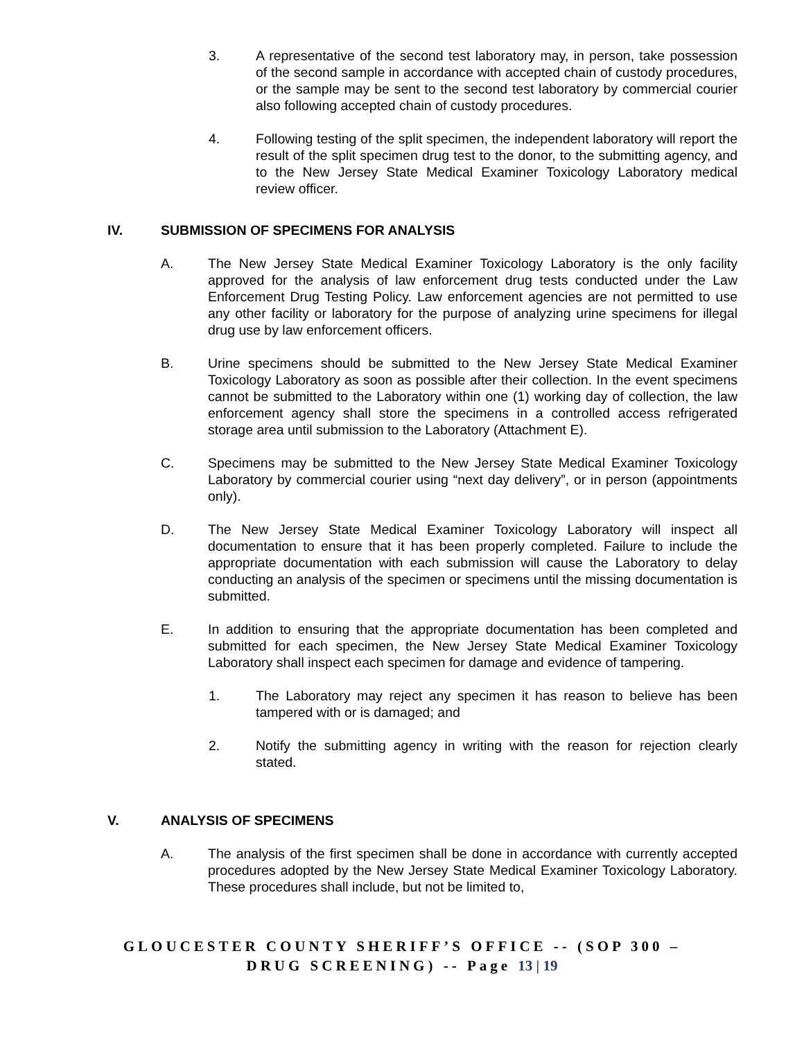3. A representative of the second test laboratory may, in person, take possession of the second sample in accordance with accepted chain of custody procedures, or the sample may be sent to the second test laboratory by commercial courier also following accepted chain of custody procedures.
4. Following testing of the split specimen, the independent laboratory will report the result of the split specimen drug test to the donor, to the submitting agency, and to the New Jersey State Medical Examiner Toxicology Laboratory medical review officer.
IV. SUBMISSION OF SPECIMENS FOR ANALYSIS
A. The New Jersey State Medical Examiner Toxicology Laboratory is the only facility approved for the analysis of law enforcement drug tests conducted under the Law Enforcement Drug Testing Policy. Law enforcement agencies are not permitted to use any other facility or laboratory for the purpose of analyzing urine specimens for illegal drug use by law enforcement officers.
B. Urine specimens should be submitted to the New Jersey State Medical Examiner Toxicology Laboratory as soon as possible after their collection. In the event specimens cannot be submitted to the Laboratory within one (1) working day of collection, the law enforcement agency shall store the specimens in a controlled access refrigerated storage area until submission to the Laboratory (Attachment E).
C. Specimens may be submitted to the New Jersey State Medical Examiner Toxicology Laboratory by commercial courier using “next day delivery”, or in person (appointments only).
D. The New Jersey State Medical Examiner Toxicology Laboratory will inspect all documentation to ensure that it has been properly completed. Failure to include the appropriate documentation with each submission will cause the Laboratory to delay conducting an analysis of the specimen or specimens until the missing documentation is submitted.
E. In addition to ensuring that the appropriate documentation has been completed and submitted for each specimen, the New Jersey State Medical Examiner Toxicology Laboratory shall inspect each specimen for damage and evidence of tampering.
1. The Laboratory may reject any specimen it has reason to believe has been tampered with or is damaged; and
2. Notify the submitting agency in writing with the reason for rejection clearly stated.
V. ANALYSIS OF SPECIMENS
A. The analysis of the first specimen shall be done in accordance with currently accepted procedures adopted by the New Jersey State Medical Examiner Toxicology Laboratory. These procedures shall include, but not be limited to,
GLOUCESTER COUNTY SHERIFF’S OFFICE -- (SOP 300 –
DRUG SCREENING) -- Page 13 | 19